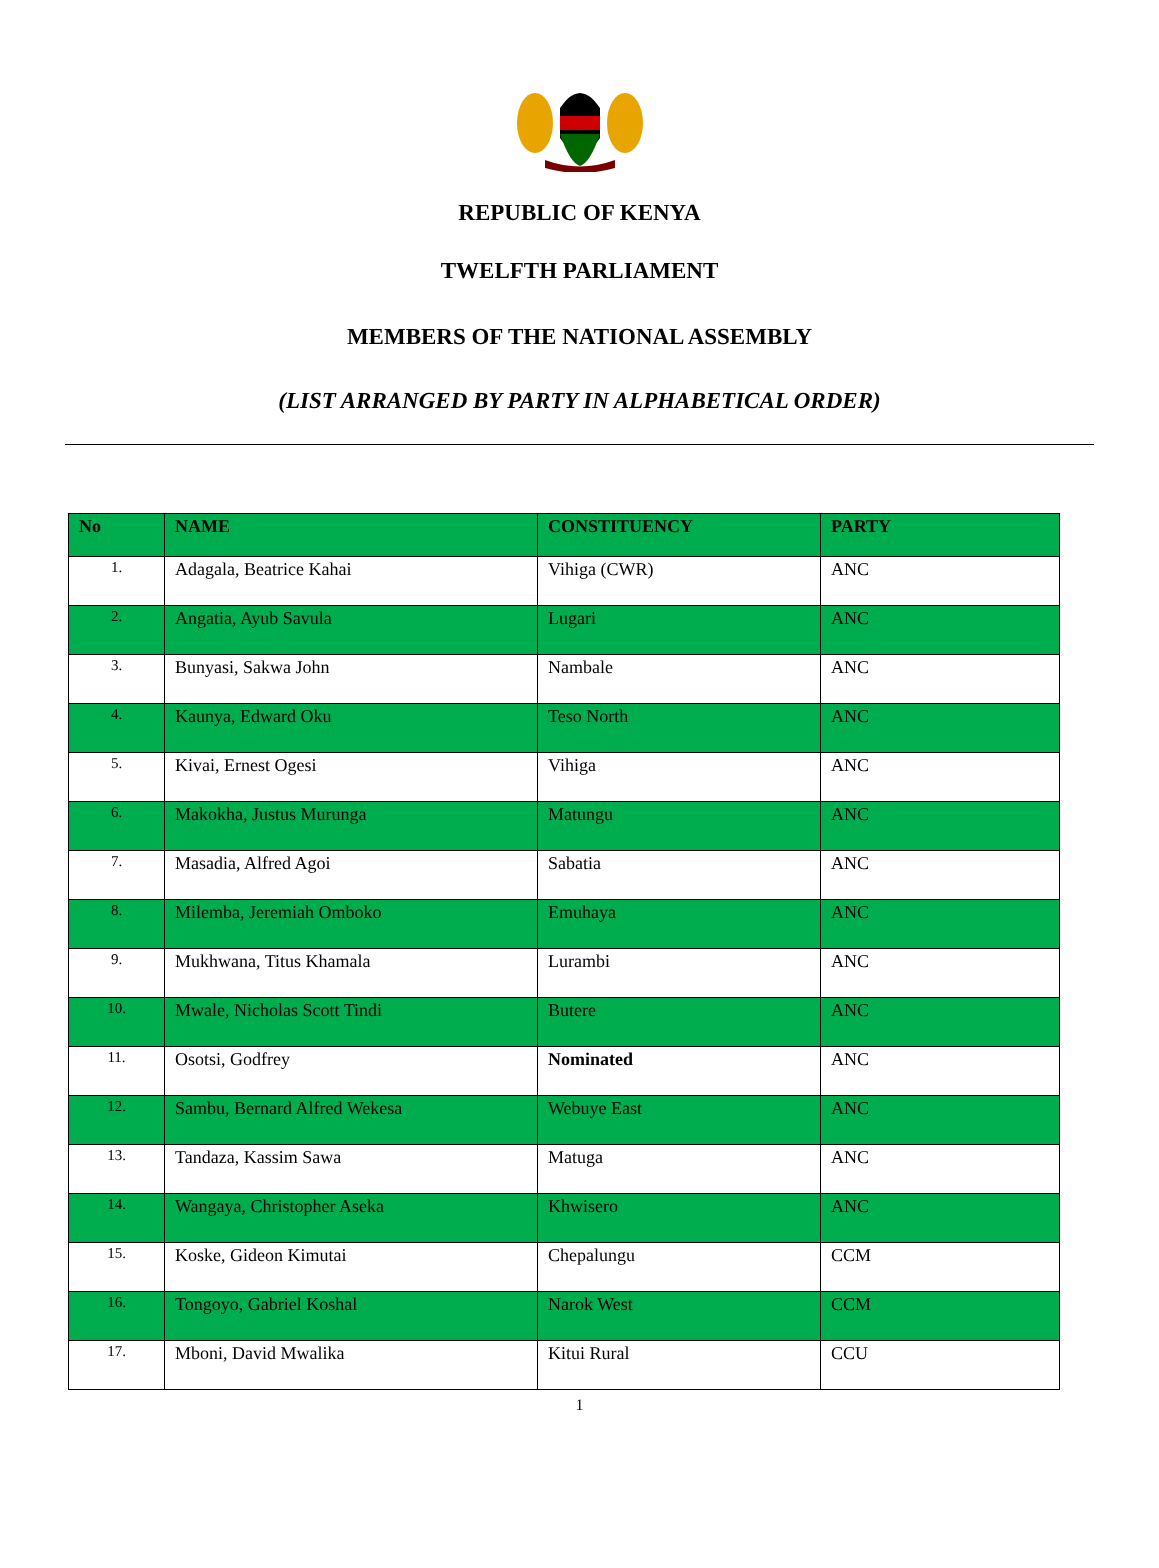REPUBLIC OF KENYA
TWELFTH PARLIAMENT
MEMBERS OF THE NATIONAL ASSEMBLY
(LIST ARRANGED BY PARTY IN ALPHABETICAL ORDER)
| No | NAME | CONSTITUENCY | PARTY |
| --- | --- | --- | --- |
| 1. | Adagala, Beatrice Kahai | Vihiga (CWR) | ANC |
| 2. | Angatia, Ayub Savula | Lugari | ANC |
| 3. | Bunyasi, Sakwa John | Nambale | ANC |
| 4. | Kaunya, Edward Oku | Teso North | ANC |
| 5. | Kivai, Ernest Ogesi | Vihiga | ANC |
| 6. | Makokha, Justus Murunga | Matungu | ANC |
| 7. | Masadia, Alfred Agoi | Sabatia | ANC |
| 8. | Milemba, Jeremiah Omboko | Emuhaya | ANC |
| 9. | Mukhwana, Titus Khamala | Lurambi | ANC |
| 10. | Mwale, Nicholas Scott Tindi | Butere | ANC |
| 11. | Osotsi, Godfrey | Nominated | ANC |
| 12. | Sambu, Bernard Alfred Wekesa | Webuye East | ANC |
| 13. | Tandaza, Kassim Sawa | Matuga | ANC |
| 14. | Wangaya, Christopher Aseka | Khwisero | ANC |
| 15. | Koske, Gideon Kimutai | Chepalungu | CCM |
| 16. | Tongoyo, Gabriel Koshal | Narok West | CCM |
| 17. | Mboni, David Mwalika | Kitui Rural | CCU |
1